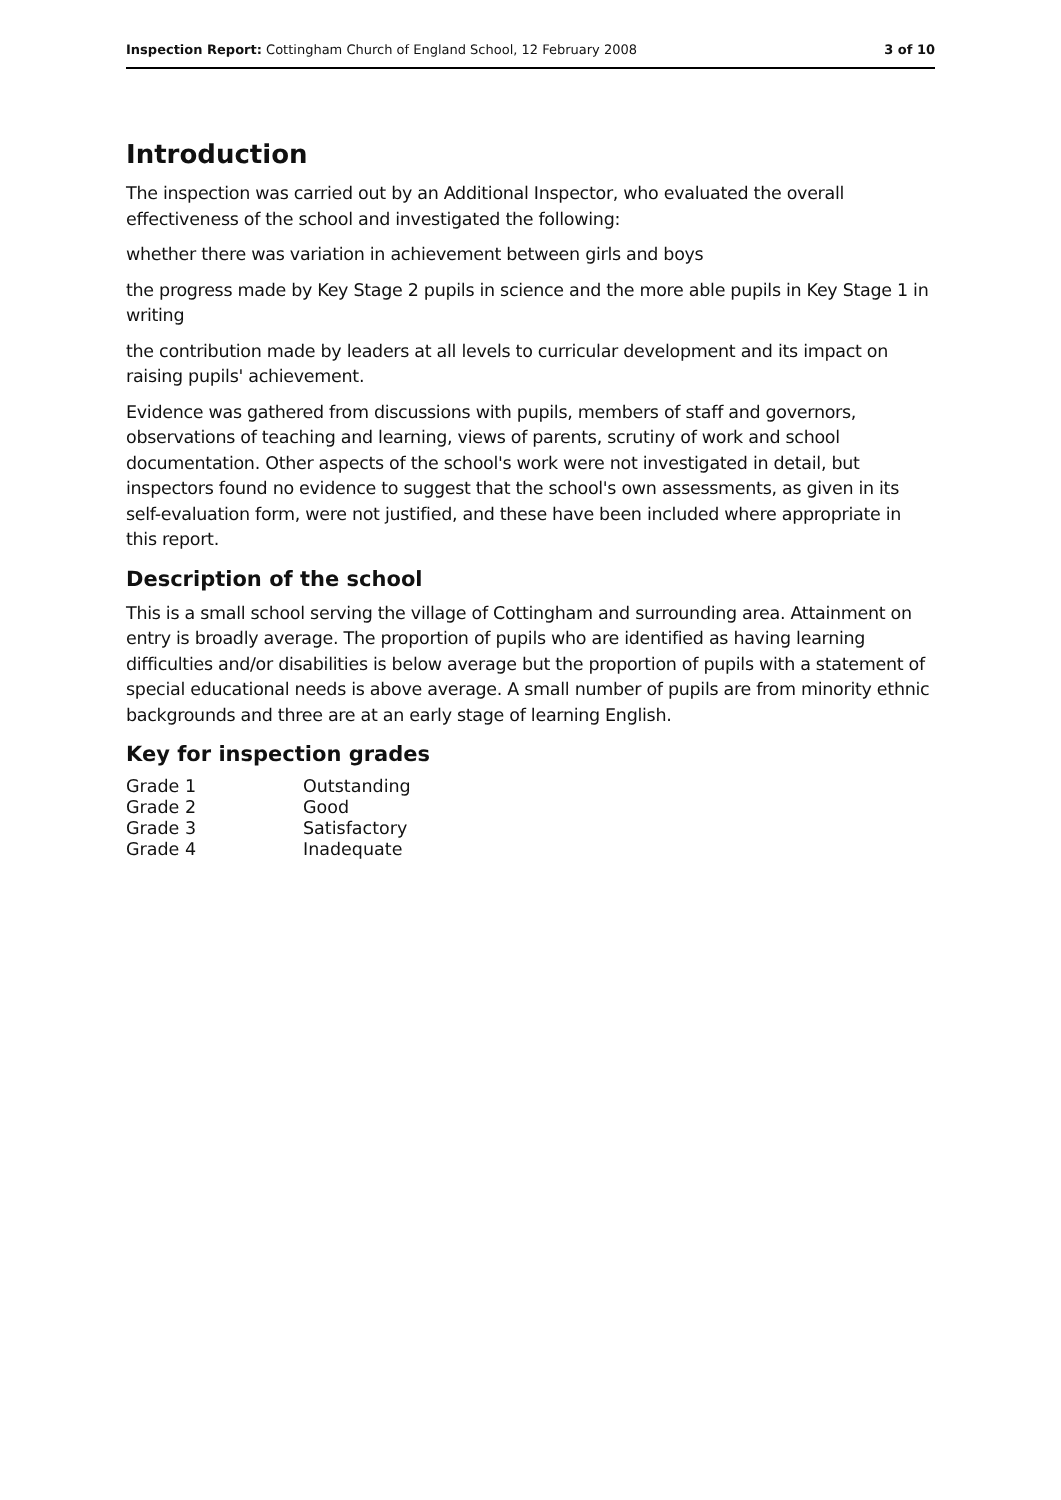Inspection Report: Cottingham Church of England School, 12 February 2008 3 of 10
Introduction
The inspection was carried out by an Additional Inspector, who evaluated the overall effectiveness of the school and investigated the following:
whether there was variation in achievement between girls and boys
the progress made by Key Stage 2 pupils in science and the more able pupils in Key Stage 1 in writing
the contribution made by leaders at all levels to curricular development and its impact on raising pupils' achievement.
Evidence was gathered from discussions with pupils, members of staff and governors, observations of teaching and learning, views of parents, scrutiny of work and school documentation. Other aspects of the school's work were not investigated in detail, but inspectors found no evidence to suggest that the school's own assessments, as given in its self-evaluation form, were not justified, and these have been included where appropriate in this report.
Description of the school
This is a small school serving the village of Cottingham and surrounding area. Attainment on entry is broadly average. The proportion of pupils who are identified as having learning difficulties and/or disabilities is below average but the proportion of pupils with a statement of special educational needs is above average. A small number of pupils are from minority ethnic backgrounds and three are at an early stage of learning English.
Key for inspection grades
| Grade 1 | Outstanding |
| Grade 2 | Good |
| Grade 3 | Satisfactory |
| Grade 4 | Inadequate |